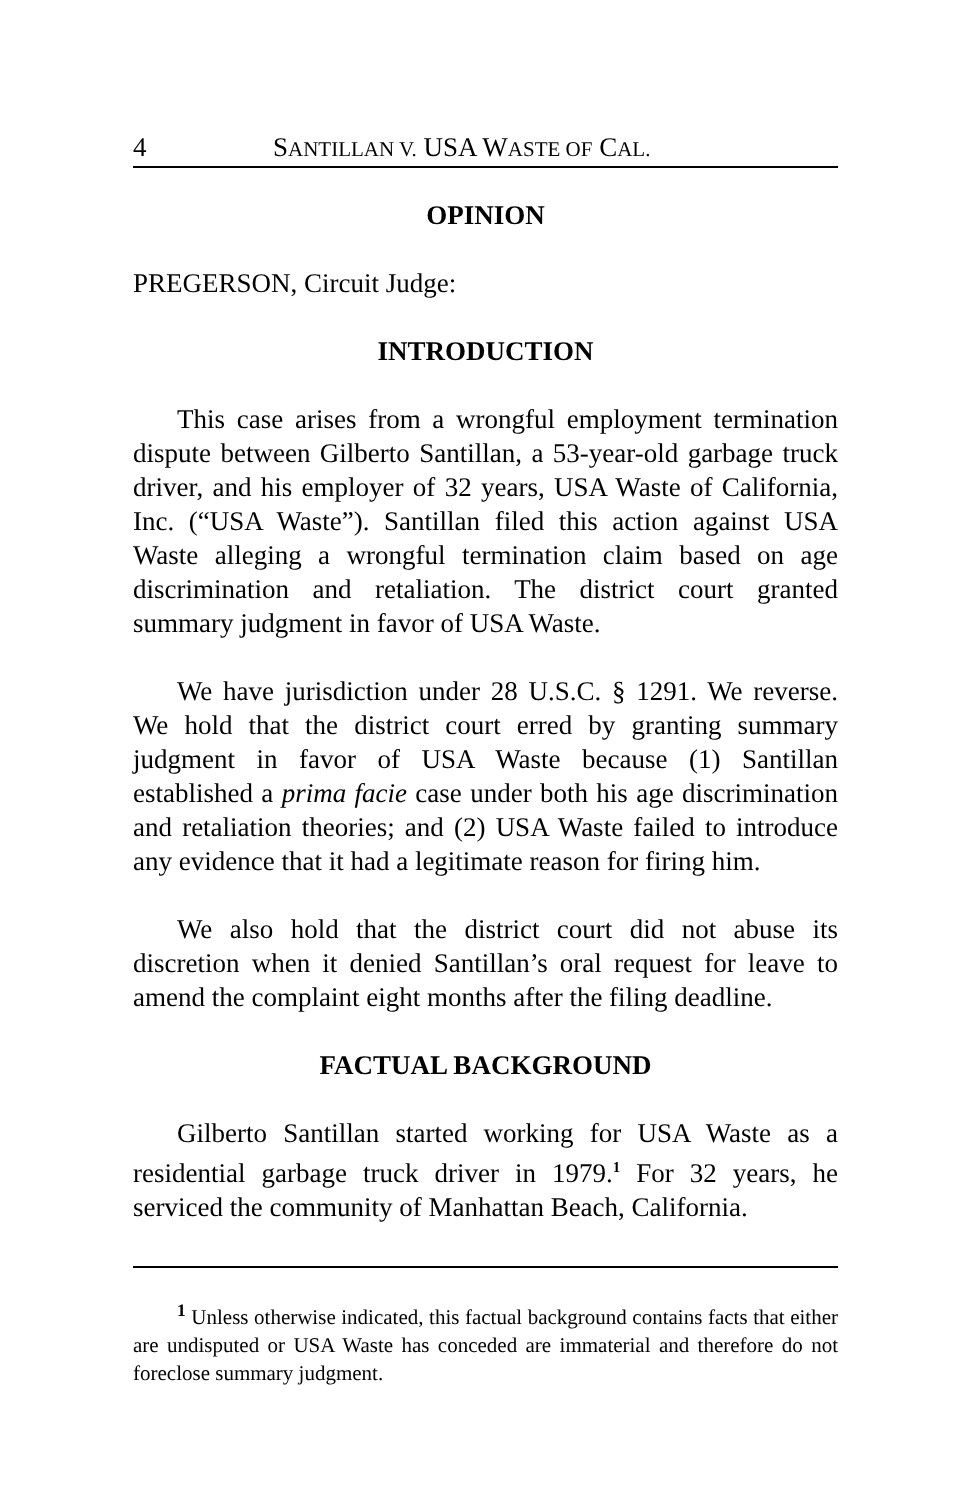4 SANTILLAN V. USA WASTE OF CAL.
OPINION
PREGERSON, Circuit Judge:
INTRODUCTION
This case arises from a wrongful employment termination dispute between Gilberto Santillan, a 53-year-old garbage truck driver, and his employer of 32 years, USA Waste of California, Inc. (“USA Waste”). Santillan filed this action against USA Waste alleging a wrongful termination claim based on age discrimination and retaliation. The district court granted summary judgment in favor of USA Waste.
We have jurisdiction under 28 U.S.C. § 1291. We reverse. We hold that the district court erred by granting summary judgment in favor of USA Waste because (1) Santillan established a prima facie case under both his age discrimination and retaliation theories; and (2) USA Waste failed to introduce any evidence that it had a legitimate reason for firing him.
We also hold that the district court did not abuse its discretion when it denied Santillan’s oral request for leave to amend the complaint eight months after the filing deadline.
FACTUAL BACKGROUND
Gilberto Santillan started working for USA Waste as a residential garbage truck driver in 1979.<sup>1</sup> For 32 years, he serviced the community of Manhattan Beach, California.
<sup>1</sup> Unless otherwise indicated, this factual background contains facts that either are undisputed or USA Waste has conceded are immaterial and therefore do not foreclose summary judgment.